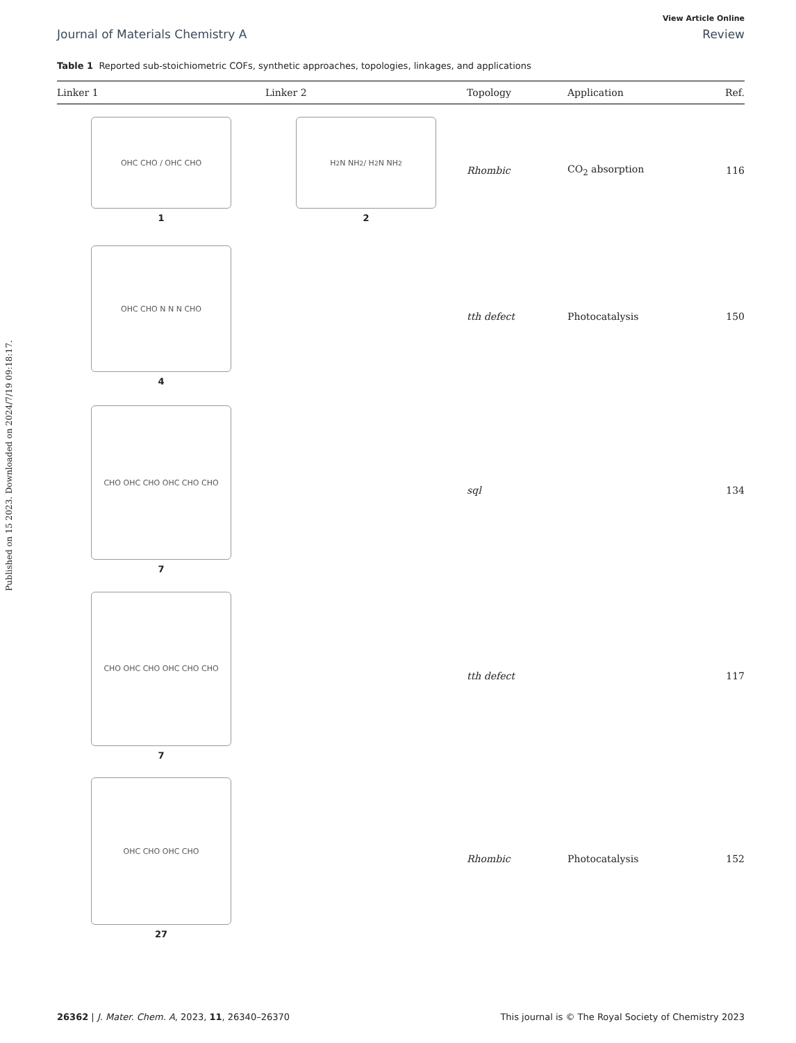Published on 15 2023. Downloaded on 2024/7/19 09:18:17.
View Article Online
Journal of Materials Chemistry A Review
Table 1 Reported sub-stoichiometric COFs, synthetic approaches, topologies, linkages, and applications
| Linker 1 | Linker 2 | Topology | Application | Ref. |
| --- | --- | --- | --- | --- |
| OHC CHO / OHC CHO 1 | H<sub>2</sub>N NH<sub>2</sub> / H<sub>2</sub>N NH<sub>2</sub> 2 | Rhombic | CO<sub>2</sub> absorption | 116 |
| OHC CHO N N N CHO 4 | | tth defect | Photocatalysis | 150 |
| CHO OHC CHO OHC CHO CHO 7 | | sql | | 134 |
| CHO OHC CHO OHC CHO CHO 7 | | tth defect | | 117 |
| OHC CHO OHC CHO 27 | | Rhombic | Photocatalysis | 152 |
26362 | J. Mater. Chem. A, 2023, 11, 26340–26370 This journal is © The Royal Society of Chemistry 2023